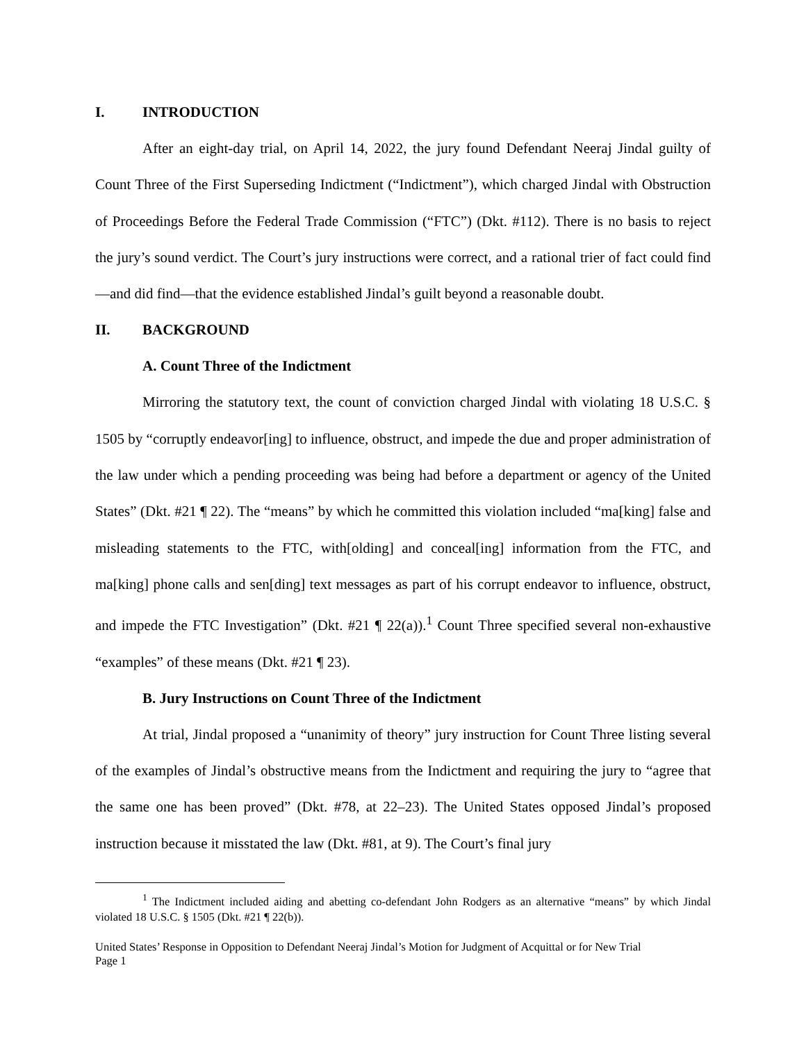I. INTRODUCTION
After an eight-day trial, on April 14, 2022, the jury found Defendant Neeraj Jindal guilty of Count Three of the First Superseding Indictment (“Indictment”), which charged Jindal with Obstruction of Proceedings Before the Federal Trade Commission (“FTC”) (Dkt. #112). There is no basis to reject the jury’s sound verdict. The Court’s jury instructions were correct, and a rational trier of fact could find—and did find—that the evidence established Jindal’s guilt beyond a reasonable doubt.
II. BACKGROUND
A. Count Three of the Indictment
Mirroring the statutory text, the count of conviction charged Jindal with violating 18 U.S.C. § 1505 by “corruptly endeavor[ing] to influence, obstruct, and impede the due and proper administration of the law under which a pending proceeding was being had before a department or agency of the United States” (Dkt. #21 ¶ 22). The “means” by which he committed this violation included “ma[king] false and misleading statements to the FTC, with[olding] and conceal[ing] information from the FTC, and ma[king] phone calls and sen[ding] text messages as part of his corrupt endeavor to influence, obstruct, and impede the FTC Investigation” (Dkt. #21 ¶ 22(a)).<sup>1</sup> Count Three specified several non-exhaustive “examples” of these means (Dkt. #21 ¶ 23).
B. Jury Instructions on Count Three of the Indictment
At trial, Jindal proposed a “unanimity of theory” jury instruction for Count Three listing several of the examples of Jindal’s obstructive means from the Indictment and requiring the jury to “agree that the same one has been proved” (Dkt. #78, at 22–23). The United States opposed Jindal’s proposed instruction because it misstated the law (Dkt. #81, at 9). The Court’s final jury
<sup>1</sup> The Indictment included aiding and abetting co-defendant John Rodgers as an alternative “means” by which Jindal violated 18 U.S.C. § 1505 (Dkt. #21 ¶ 22(b)).
United States’ Response in Opposition to Defendant Neeraj Jindal’s Motion for Judgment of Acquittal or for New Trial
Page 1